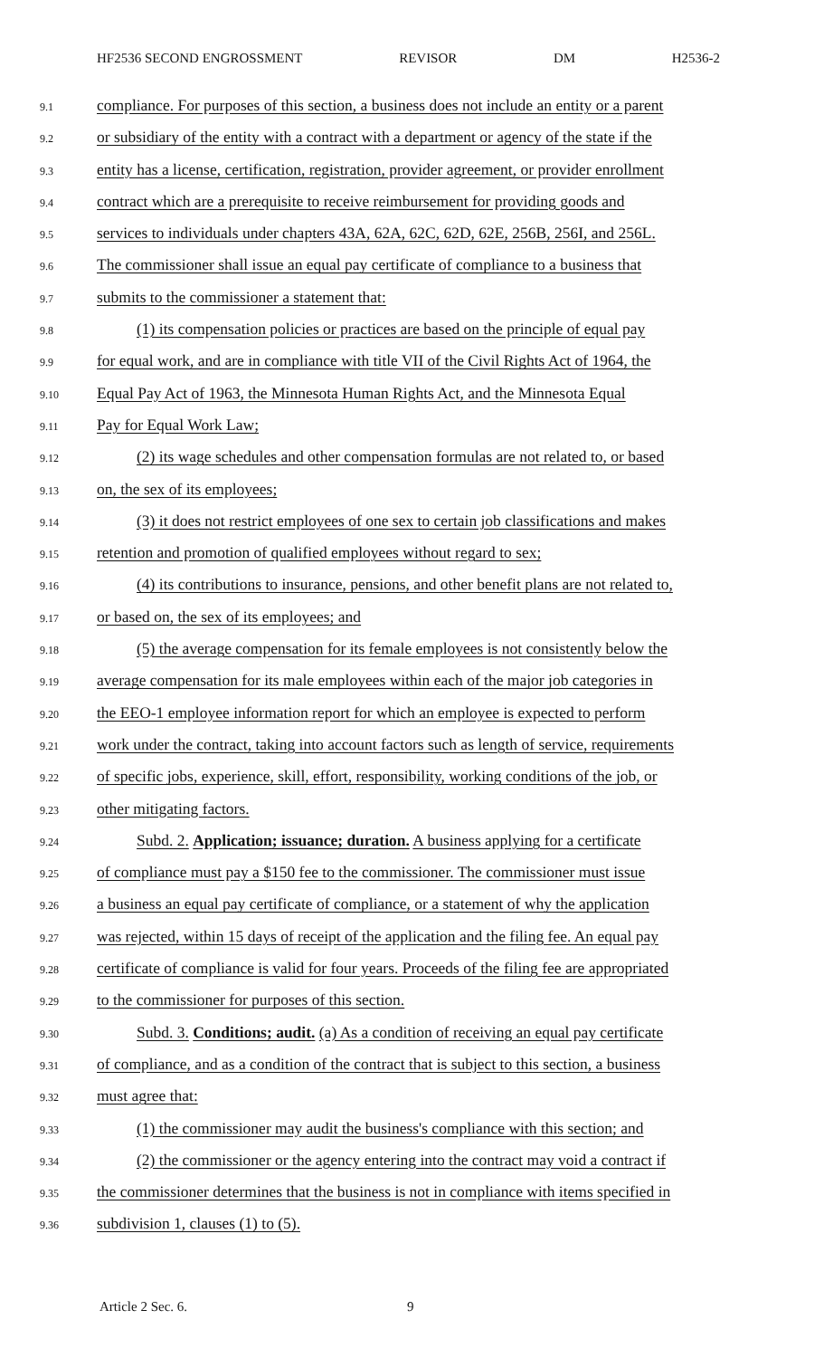HF2536 SECOND ENGROSSMENT REVISOR DM H2536-2
9.1 compliance. For purposes of this section, a business does not include an entity or a parent
9.2 or subsidiary of the entity with a contract with a department or agency of the state if the
9.3 entity has a license, certification, registration, provider agreement, or provider enrollment
9.4 contract which are a prerequisite to receive reimbursement for providing goods and
9.5 services to individuals under chapters 43A, 62A, 62C, 62D, 62E, 256B, 256I, and 256L.
9.6 The commissioner shall issue an equal pay certificate of compliance to a business that
9.7 submits to the commissioner a statement that:
9.8 (1) its compensation policies or practices are based on the principle of equal pay
9.9 for equal work, and are in compliance with title VII of the Civil Rights Act of 1964, the
9.10 Equal Pay Act of 1963, the Minnesota Human Rights Act, and the Minnesota Equal
9.11 Pay for Equal Work Law;
9.12 (2) its wage schedules and other compensation formulas are not related to, or based
9.13 on, the sex of its employees;
9.14 (3) it does not restrict employees of one sex to certain job classifications and makes
9.15 retention and promotion of qualified employees without regard to sex;
9.16 (4) its contributions to insurance, pensions, and other benefit plans are not related to,
9.17 or based on, the sex of its employees; and
9.18 (5) the average compensation for its female employees is not consistently below the
9.19 average compensation for its male employees within each of the major job categories in
9.20 the EEO-1 employee information report for which an employee is expected to perform
9.21 work under the contract, taking into account factors such as length of service, requirements
9.22 of specific jobs, experience, skill, effort, responsibility, working conditions of the job, or
9.23 other mitigating factors.
9.24 Subd. 2. Application; issuance; duration. A business applying for a certificate
9.25 of compliance must pay a $150 fee to the commissioner. The commissioner must issue
9.26 a business an equal pay certificate of compliance, or a statement of why the application
9.27 was rejected, within 15 days of receipt of the application and the filing fee. An equal pay
9.28 certificate of compliance is valid for four years. Proceeds of the filing fee are appropriated
9.29 to the commissioner for purposes of this section.
9.30 Subd. 3. Conditions; audit. (a) As a condition of receiving an equal pay certificate
9.31 of compliance, and as a condition of the contract that is subject to this section, a business
9.32 must agree that:
9.33 (1) the commissioner may audit the business's compliance with this section; and
9.34 (2) the commissioner or the agency entering into the contract may void a contract if
9.35 the commissioner determines that the business is not in compliance with items specified in
9.36 subdivision 1, clauses (1) to (5).
Article 2 Sec. 6. 9